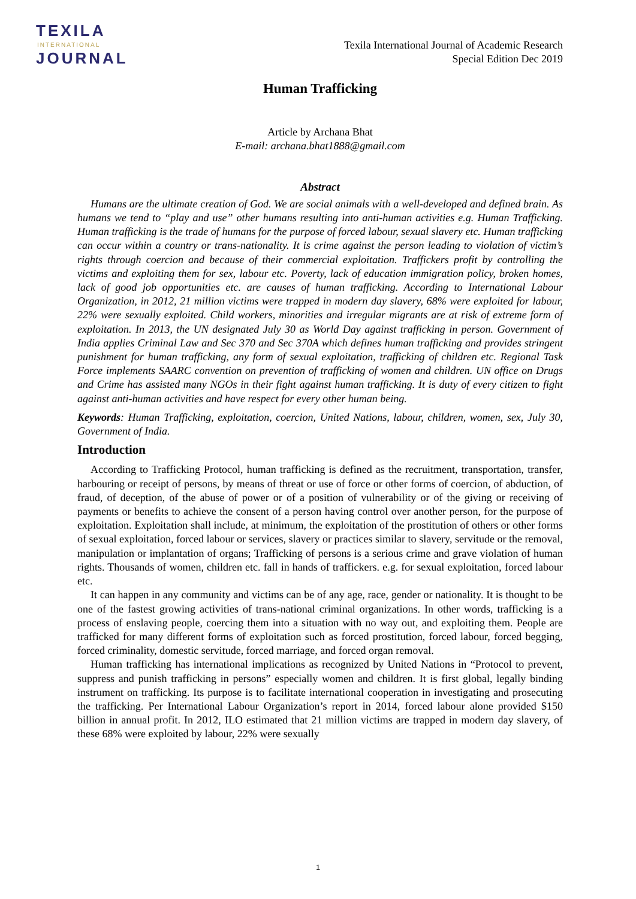TEXILA
INTERNATIONAL
JOURNAL
Texila International Journal of Academic Research
Special Edition Dec 2019
Human Trafficking
Article by Archana Bhat
E-mail: archana.bhat1888@gmail.com
Abstract
Humans are the ultimate creation of God. We are social animals with a well-developed and defined brain. As humans we tend to “play and use” other humans resulting into anti-human activities e.g. Human Trafficking. Human trafficking is the trade of humans for the purpose of forced labour, sexual slavery etc. Human trafficking can occur within a country or trans-nationality. It is crime against the person leading to violation of victim’s rights through coercion and because of their commercial exploitation. Traffickers profit by controlling the victims and exploiting them for sex, labour etc. Poverty, lack of education immigration policy, broken homes, lack of good job opportunities etc. are causes of human trafficking. According to International Labour Organization, in 2012, 21 million victims were trapped in modern day slavery, 68% were exploited for labour, 22% were sexually exploited. Child workers, minorities and irregular migrants are at risk of extreme form of exploitation. In 2013, the UN designated July 30 as World Day against trafficking in person. Government of India applies Criminal Law and Sec 370 and Sec 370A which defines human trafficking and provides stringent punishment for human trafficking, any form of sexual exploitation, trafficking of children etc. Regional Task Force implements SAARC convention on prevention of trafficking of women and children. UN office on Drugs and Crime has assisted many NGOs in their fight against human trafficking. It is duty of every citizen to fight against anti-human activities and have respect for every other human being.
Keywords: Human Trafficking, exploitation, coercion, United Nations, labour, children, women, sex, July 30, Government of India.
Introduction
According to Trafficking Protocol, human trafficking is defined as the recruitment, transportation, transfer, harbouring or receipt of persons, by means of threat or use of force or other forms of coercion, of abduction, of fraud, of deception, of the abuse of power or of a position of vulnerability or of the giving or receiving of payments or benefits to achieve the consent of a person having control over another person, for the purpose of exploitation. Exploitation shall include, at minimum, the exploitation of the prostitution of others or other forms of sexual exploitation, forced labour or services, slavery or practices similar to slavery, servitude or the removal, manipulation or implantation of organs; Trafficking of persons is a serious crime and grave violation of human rights. Thousands of women, children etc. fall in hands of traffickers. e.g. for sexual exploitation, forced labour etc.
It can happen in any community and victims can be of any age, race, gender or nationality. It is thought to be one of the fastest growing activities of trans-national criminal organizations. In other words, trafficking is a process of enslaving people, coercing them into a situation with no way out, and exploiting them. People are trafficked for many different forms of exploitation such as forced prostitution, forced labour, forced begging, forced criminality, domestic servitude, forced marriage, and forced organ removal.
Human trafficking has international implications as recognized by United Nations in “Protocol to prevent, suppress and punish trafficking in persons” especially women and children. It is first global, legally binding instrument on trafficking. Its purpose is to facilitate international cooperation in investigating and prosecuting the trafficking. Per International Labour Organization’s report in 2014, forced labour alone provided $150 billion in annual profit. In 2012, ILO estimated that 21 million victims are trapped in modern day slavery, of these 68% were exploited by labour, 22% were sexually
1